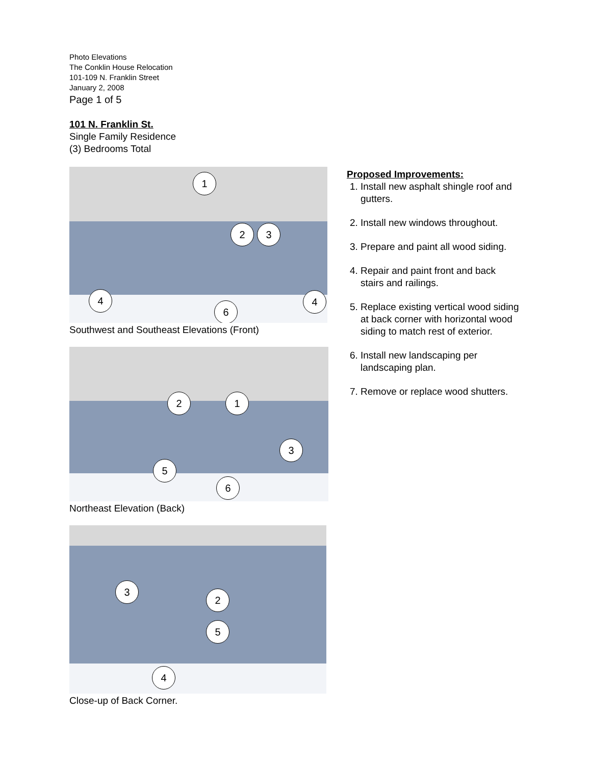Photo Elevations
The Conklin House Relocation
101-109 N. Franklin Street
January 2, 2008
Page 1 of 5
101 N. Franklin St.
Single Family Residence
(3) Bedrooms Total
1
2 3
4 4
6
Southwest and Southeast Elevations (Front)
2 1
3
5
6
Northeast Elevation (Back)
3
2
5
4
Close-up of Back Corner.
Proposed Improvements:
1. Install new asphalt shingle roof and gutters.
2. Install new windows throughout.
3. Prepare and paint all wood siding.
4. Repair and paint front and back stairs and railings.
5. Replace existing vertical wood siding at back corner with horizontal wood siding to match rest of exterior.
6. Install new landscaping per landscaping plan.
7. Remove or replace wood shutters.